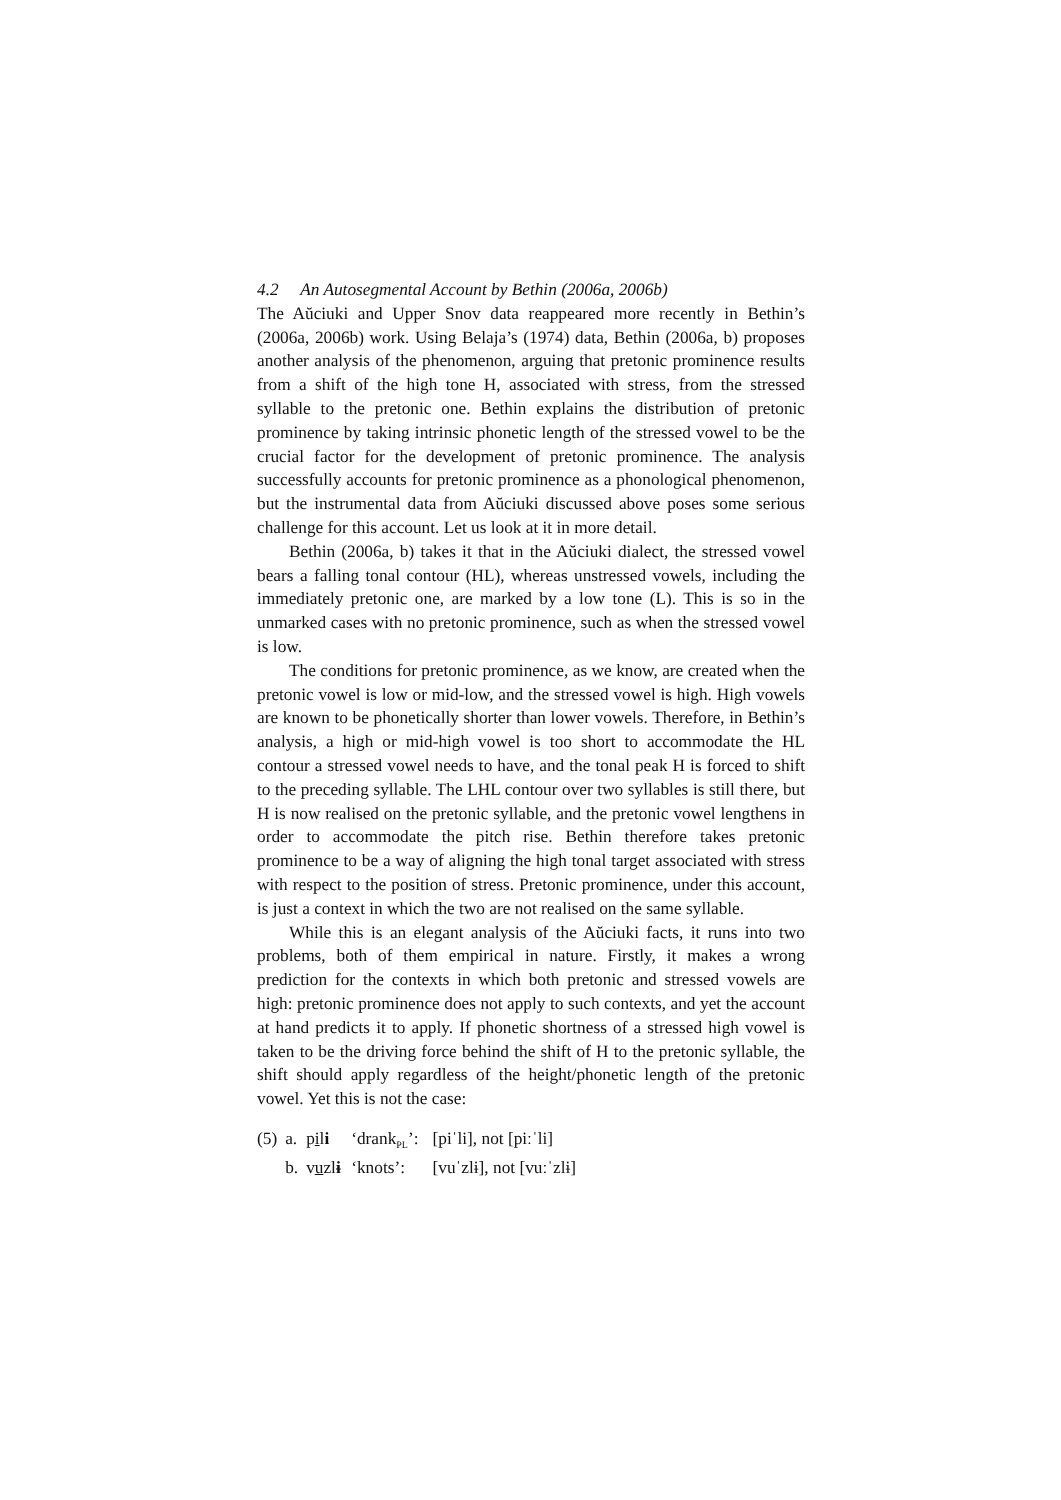4.2 An Autosegmental Account by Bethin (2006a, 2006b)
The Aŭciuki and Upper Snov data reappeared more recently in Bethin’s (2006a, 2006b) work. Using Belaja’s (1974) data, Bethin (2006a, b) proposes another analysis of the phenomenon, arguing that pretonic prominence results from a shift of the high tone H, associated with stress, from the stressed syllable to the pretonic one. Bethin explains the distribution of pretonic prominence by taking intrinsic phonetic length of the stressed vowel to be the crucial factor for the development of pretonic prominence. The analysis successfully accounts for pretonic prominence as a phonological phenomenon, but the instrumental data from Aŭciuki discussed above poses some serious challenge for this account. Let us look at it in more detail.
Bethin (2006a, b) takes it that in the Aŭciuki dialect, the stressed vowel bears a falling tonal contour (HL), whereas unstressed vowels, including the immediately pretonic one, are marked by a low tone (L). This is so in the unmarked cases with no pretonic prominence, such as when the stressed vowel is low.
The conditions for pretonic prominence, as we know, are created when the pretonic vowel is low or mid-low, and the stressed vowel is high. High vowels are known to be phonetically shorter than lower vowels. Therefore, in Bethin’s analysis, a high or mid-high vowel is too short to accommodate the HL contour a stressed vowel needs to have, and the tonal peak H is forced to shift to the preceding syllable. The LHL contour over two syllables is still there, but H is now realised on the pretonic syllable, and the pretonic vowel lengthens in order to accommodate the pitch rise. Bethin therefore takes pretonic prominence to be a way of aligning the high tonal target associated with stress with respect to the position of stress. Pretonic prominence, under this account, is just a context in which the two are not realised on the same syllable.
While this is an elegant analysis of the Aŭciuki facts, it runs into two problems, both of them empirical in nature. Firstly, it makes a wrong prediction for the contexts in which both pretonic and stressed vowels are high: pretonic prominence does not apply to such contexts, and yet the account at hand predicts it to apply. If phonetic shortness of a stressed high vowel is taken to be the driving force behind the shift of H to the pretonic syllable, the shift should apply regardless of the height/phonetic length of the pretonic vowel. Yet this is not the case:
| (5) | a. | p i l i | ‘drank<sub>PL</sub>’: | [piˈli], not [piːˈli] |
| | b. | v u zl ɨ | ‘knots’: | [vuˈzlɨ], not [vuːˈzlɨ] |